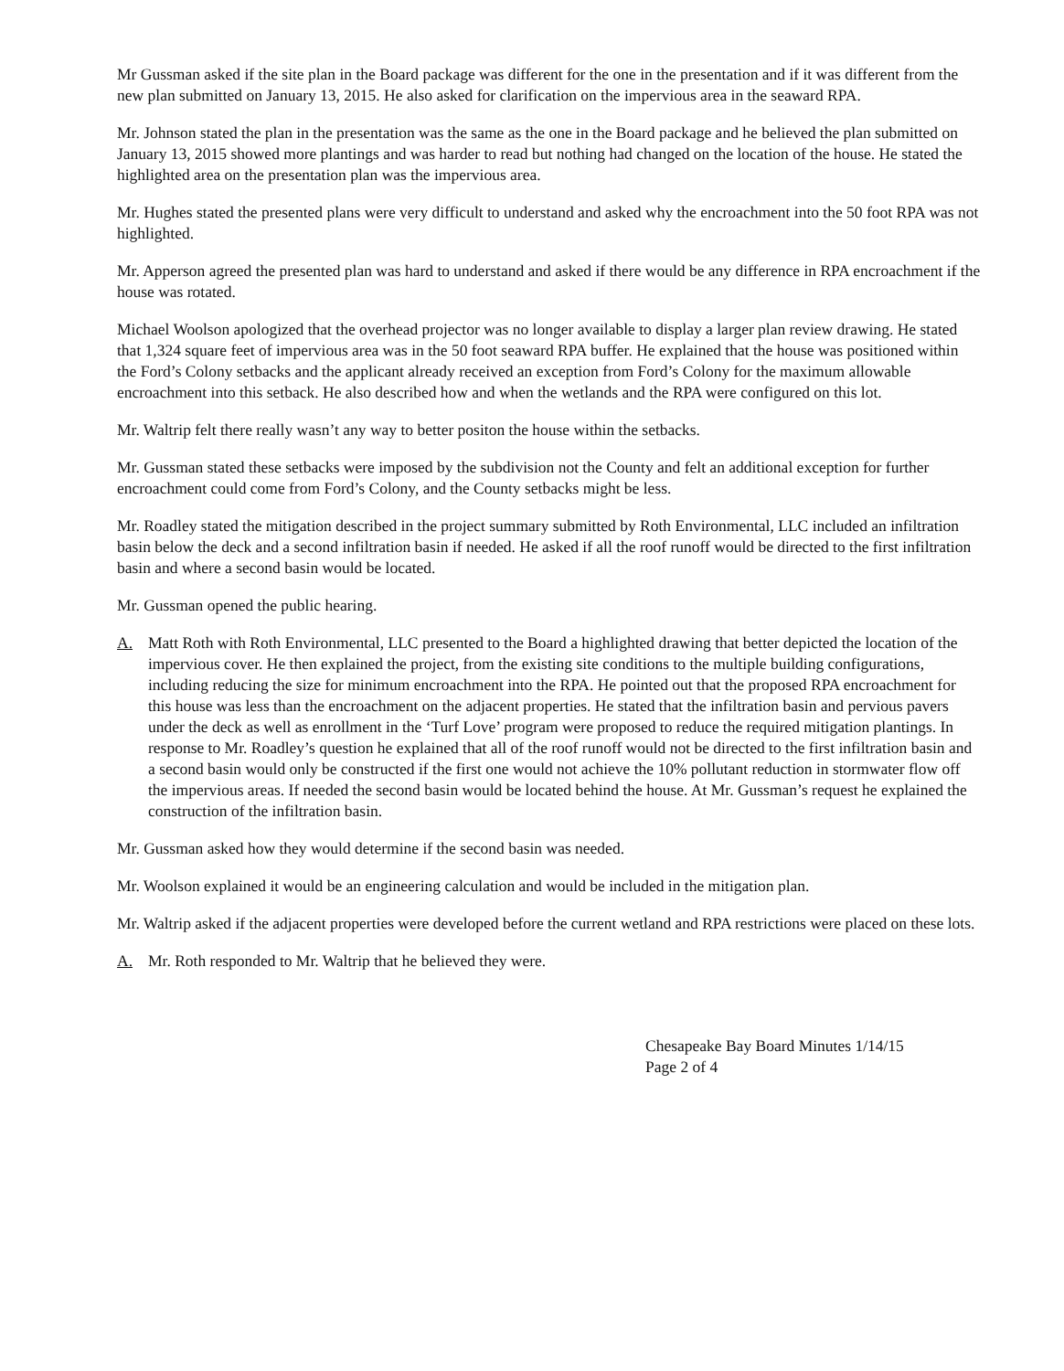Mr Gussman asked if the site plan in the Board package was different for the one in the presentation and if it was different from the new plan submitted on January 13, 2015. He also asked for clarification on the impervious area in the seaward RPA.
Mr. Johnson stated the plan in the presentation was the same as the one in the Board package and he believed the plan submitted on January 13, 2015 showed more plantings and was harder to read but nothing had changed on the location of the house. He stated the highlighted area on the presentation plan was the impervious area.
Mr. Hughes stated the presented plans were very difficult to understand and asked why the encroachment into the 50 foot RPA was not highlighted.
Mr. Apperson agreed the presented plan was hard to understand and asked if there would be any difference in RPA encroachment if the house was rotated.
Michael Woolson apologized that the overhead projector was no longer available to display a larger plan review drawing. He stated that 1,324 square feet of impervious area was in the 50 foot seaward RPA buffer. He explained that the house was positioned within the Ford’s Colony setbacks and the applicant already received an exception from Ford’s Colony for the maximum allowable encroachment into this setback. He also described how and when the wetlands and the RPA were configured on this lot.
Mr. Waltrip felt there really wasn’t any way to better positon the house within the setbacks.
Mr. Gussman stated these setbacks were imposed by the subdivision not the County and felt an additional exception for further encroachment could come from Ford’s Colony, and the County setbacks might be less.
Mr. Roadley stated the mitigation described in the project summary submitted by Roth Environmental, LLC included an infiltration basin below the deck and a second infiltration basin if needed. He asked if all the roof runoff would be directed to the first infiltration basin and where a second basin would be located.
Mr. Gussman opened the public hearing.
A. Matt Roth with Roth Environmental, LLC presented to the Board a highlighted drawing that better depicted the location of the impervious cover. He then explained the project, from the existing site conditions to the multiple building configurations, including reducing the size for minimum encroachment into the RPA. He pointed out that the proposed RPA encroachment for this house was less than the encroachment on the adjacent properties. He stated that the infiltration basin and pervious pavers under the deck as well as enrollment in the ‘Turf Love’ program were proposed to reduce the required mitigation plantings. In response to Mr. Roadley’s question he explained that all of the roof runoff would not be directed to the first infiltration basin and a second basin would only be constructed if the first one would not achieve the 10% pollutant reduction in stormwater flow off the impervious areas. If needed the second basin would be located behind the house. At Mr. Gussman’s request he explained the construction of the infiltration basin.
Mr. Gussman asked how they would determine if the second basin was needed.
Mr. Woolson explained it would be an engineering calculation and would be included in the mitigation plan.
Mr. Waltrip asked if the adjacent properties were developed before the current wetland and RPA restrictions were placed on these lots.
A. Mr. Roth responded to Mr. Waltrip that he believed they were.
Chesapeake Bay Board Minutes 1/14/15
Page 2 of 4